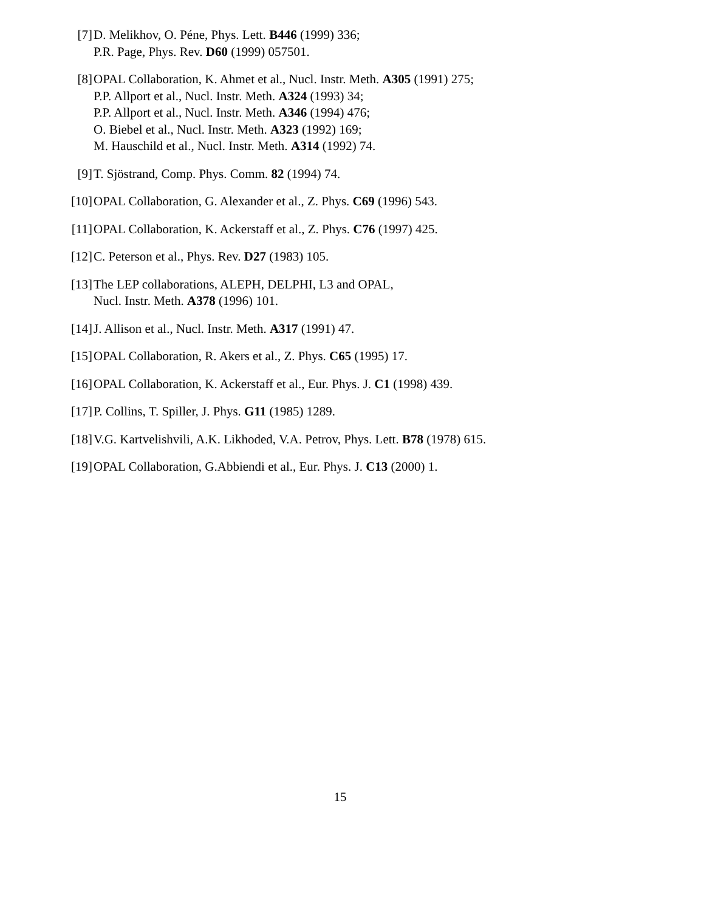[7] D. Melikhov, O. Péne, Phys. Lett. B446 (1999) 336;
P.R. Page, Phys. Rev. D60 (1999) 057501.
[8] OPAL Collaboration, K. Ahmet et al., Nucl. Instr. Meth. A305 (1991) 275;
P.P. Allport et al., Nucl. Instr. Meth. A324 (1993) 34;
P.P. Allport et al., Nucl. Instr. Meth. A346 (1994) 476;
O. Biebel et al., Nucl. Instr. Meth. A323 (1992) 169;
M. Hauschild et al., Nucl. Instr. Meth. A314 (1992) 74.
[9] T. Sjöstrand, Comp. Phys. Comm. 82 (1994) 74.
[10] OPAL Collaboration, G. Alexander et al., Z. Phys. C69 (1996) 543.
[11] OPAL Collaboration, K. Ackerstaff et al., Z. Phys. C76 (1997) 425.
[12] C. Peterson et al., Phys. Rev. D27 (1983) 105.
[13] The LEP collaborations, ALEPH, DELPHI, L3 and OPAL,
Nucl. Instr. Meth. A378 (1996) 101.
[14] J. Allison et al., Nucl. Instr. Meth. A317 (1991) 47.
[15] OPAL Collaboration, R. Akers et al., Z. Phys. C65 (1995) 17.
[16] OPAL Collaboration, K. Ackerstaff et al., Eur. Phys. J. C1 (1998) 439.
[17] P. Collins, T. Spiller, J. Phys. G11 (1985) 1289.
[18] V.G. Kartvelishvili, A.K. Likhoded, V.A. Petrov, Phys. Lett. B78 (1978) 615.
[19] OPAL Collaboration, G.Abbiendi et al., Eur. Phys. J. C13 (2000) 1.
15